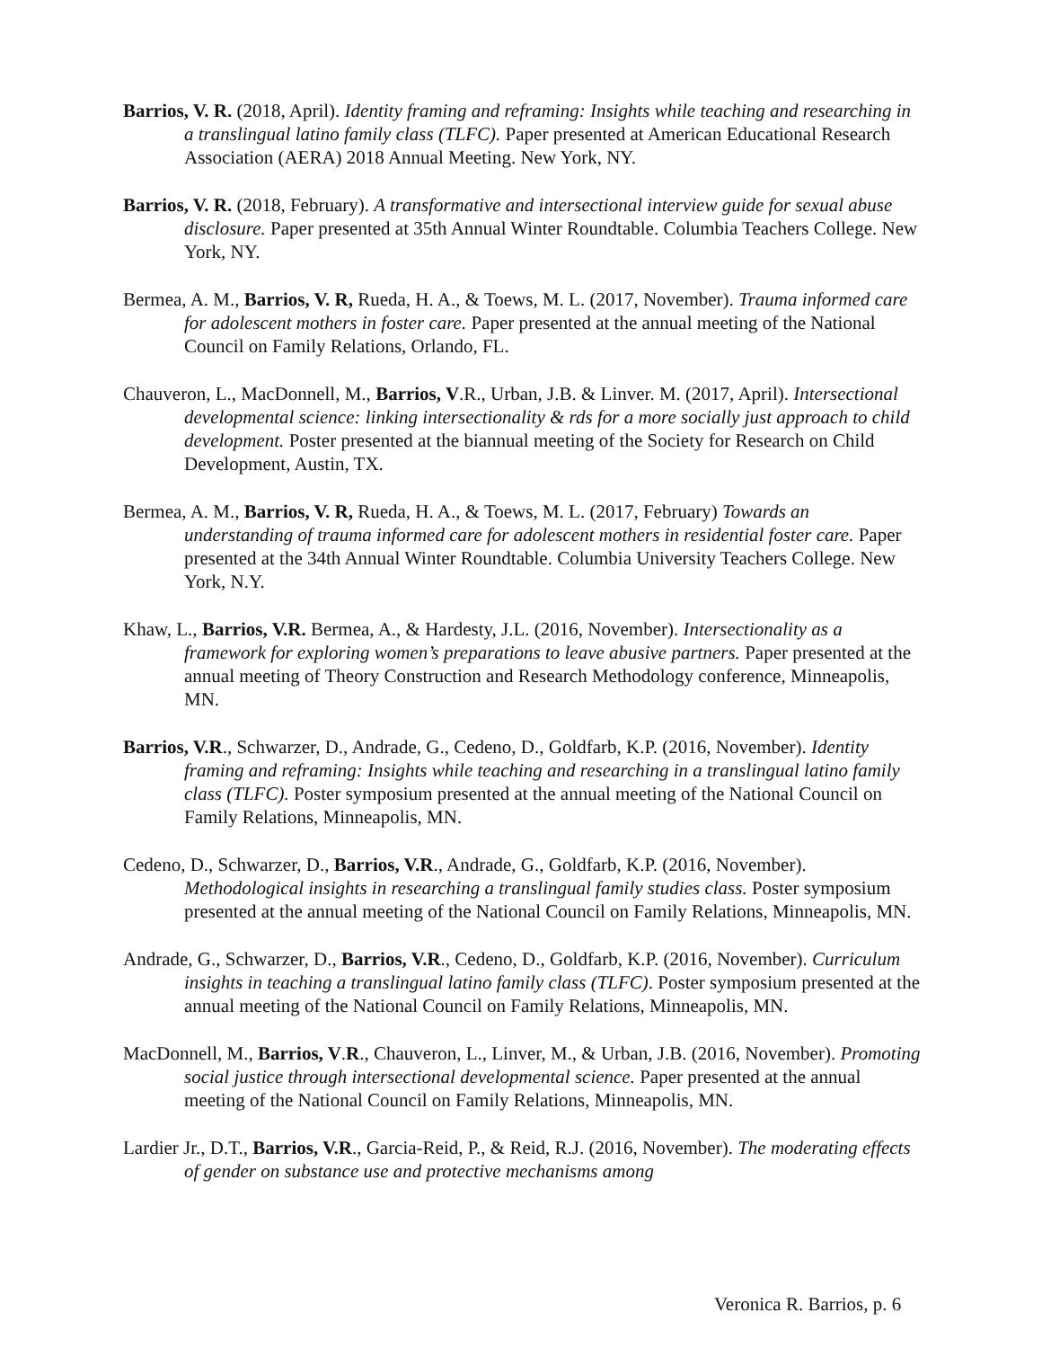Barrios, V. R. (2018, April). Identity framing and reframing: Insights while teaching and researching in a translingual latino family class (TLFC). Paper presented at American Educational Research Association (AERA) 2018 Annual Meeting. New York, NY.
Barrios, V. R. (2018, February). A transformative and intersectional interview guide for sexual abuse disclosure. Paper presented at 35th Annual Winter Roundtable. Columbia Teachers College. New York, NY.
Bermea, A. M., Barrios, V. R, Rueda, H. A., & Toews, M. L. (2017, November). Trauma informed care for adolescent mothers in foster care. Paper presented at the annual meeting of the National Council on Family Relations, Orlando, FL.
Chauveron, L., MacDonnell, M., Barrios, V.R., Urban, J.B. & Linver. M. (2017, April). Intersectional developmental science: linking intersectionality & rds for a more socially just approach to child development. Poster presented at the biannual meeting of the Society for Research on Child Development, Austin, TX.
Bermea, A. M., Barrios, V. R, Rueda, H. A., & Toews, M. L. (2017, February) Towards an understanding of trauma informed care for adolescent mothers in residential foster care. Paper presented at the 34th Annual Winter Roundtable. Columbia University Teachers College. New York, N.Y.
Khaw, L., Barrios, V.R. Bermea, A., & Hardesty, J.L. (2016, November). Intersectionality as a framework for exploring women’s preparations to leave abusive partners. Paper presented at the annual meeting of Theory Construction and Research Methodology conference, Minneapolis, MN.
Barrios, V.R., Schwarzer, D., Andrade, G., Cedeno, D., Goldfarb, K.P. (2016, November). Identity framing and reframing: Insights while teaching and researching in a translingual latino family class (TLFC). Poster symposium presented at the annual meeting of the National Council on Family Relations, Minneapolis, MN.
Cedeno, D., Schwarzer, D., Barrios, V.R., Andrade, G., Goldfarb, K.P. (2016, November). Methodological insights in researching a translingual family studies class. Poster symposium presented at the annual meeting of the National Council on Family Relations, Minneapolis, MN.
Andrade, G., Schwarzer, D., Barrios, V.R., Cedeno, D., Goldfarb, K.P. (2016, November). Curriculum insights in teaching a translingual latino family class (TLFC). Poster symposium presented at the annual meeting of the National Council on Family Relations, Minneapolis, MN.
MacDonnell, M., Barrios, V.R., Chauveron, L., Linver, M., & Urban, J.B. (2016, November). Promoting social justice through intersectional developmental science. Paper presented at the annual meeting of the National Council on Family Relations, Minneapolis, MN.
Lardier Jr., D.T., Barrios, V.R., Garcia-Reid, P., & Reid, R.J. (2016, November). The moderating effects of gender on substance use and protective mechanisms among
Veronica R. Barrios, p. 6